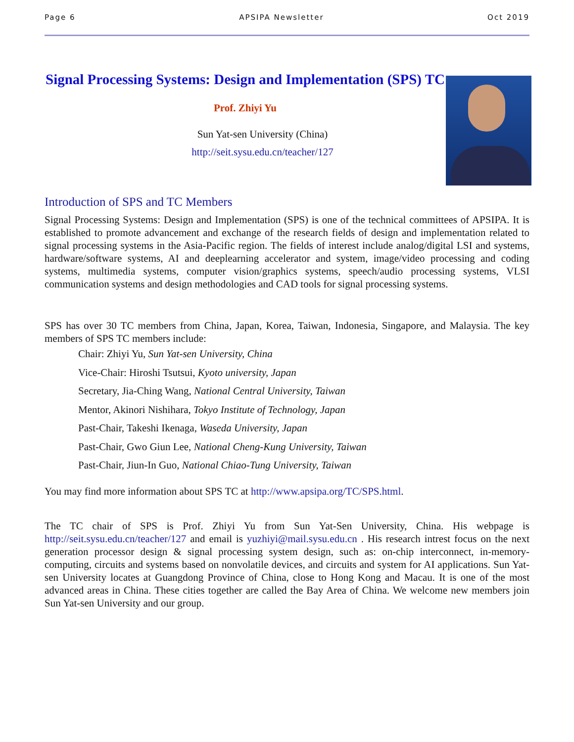Page 6 APSIPA Newsletter Oct 2019
Signal Processing Systems: Design and Implementation (SPS) TC
Prof. Zhiyi Yu
Sun Yat-sen University (China)
http://seit.sysu.edu.cn/teacher/127
Introduction of SPS and TC Members
Signal Processing Systems: Design and Implementation (SPS) is one of the technical committees of APSIPA. It is established to promote advancement and exchange of the research fields of design and implementation related to signal processing systems in the Asia-Pacific region. The fields of interest include analog/digital LSI and systems, hardware/software systems, AI and deeplearning accelerator and system, image/video processing and coding systems, multimedia systems, computer vision/graphics systems, speech/audio processing systems, VLSI communication systems and design methodologies and CAD tools for signal processing systems.
SPS has over 30 TC members from China, Japan, Korea, Taiwan, Indonesia, Singapore, and Malaysia. The key members of SPS TC members include:
Chair: Zhiyi Yu, Sun Yat-sen University, China
Vice-Chair: Hiroshi Tsutsui, Kyoto university, Japan
Secretary, Jia-Ching Wang, National Central University, Taiwan
Mentor, Akinori Nishihara, Tokyo Institute of Technology, Japan
Past-Chair, Takeshi Ikenaga, Waseda University, Japan
Past-Chair, Gwo Giun Lee, National Cheng-Kung University, Taiwan
Past-Chair, Jiun-In Guo, National Chiao-Tung University, Taiwan
You may find more information about SPS TC at http://www.apsipa.org/TC/SPS.html.
The TC chair of SPS is Prof. Zhiyi Yu from Sun Yat-Sen University, China. His webpage is http://seit.sysu.edu.cn/teacher/127 and email is yuzhiyi@mail.sysu.edu.cn . His research intrest focus on the next generation processor design & signal processing system design, such as: on-chip interconnect, in-memory-computing, circuits and systems based on nonvolatile devices, and circuits and system for AI applications. Sun Yat-sen University locates at Guangdong Province of China, close to Hong Kong and Macau. It is one of the most advanced areas in China. These cities together are called the Bay Area of China. We welcome new members join Sun Yat-sen University and our group.